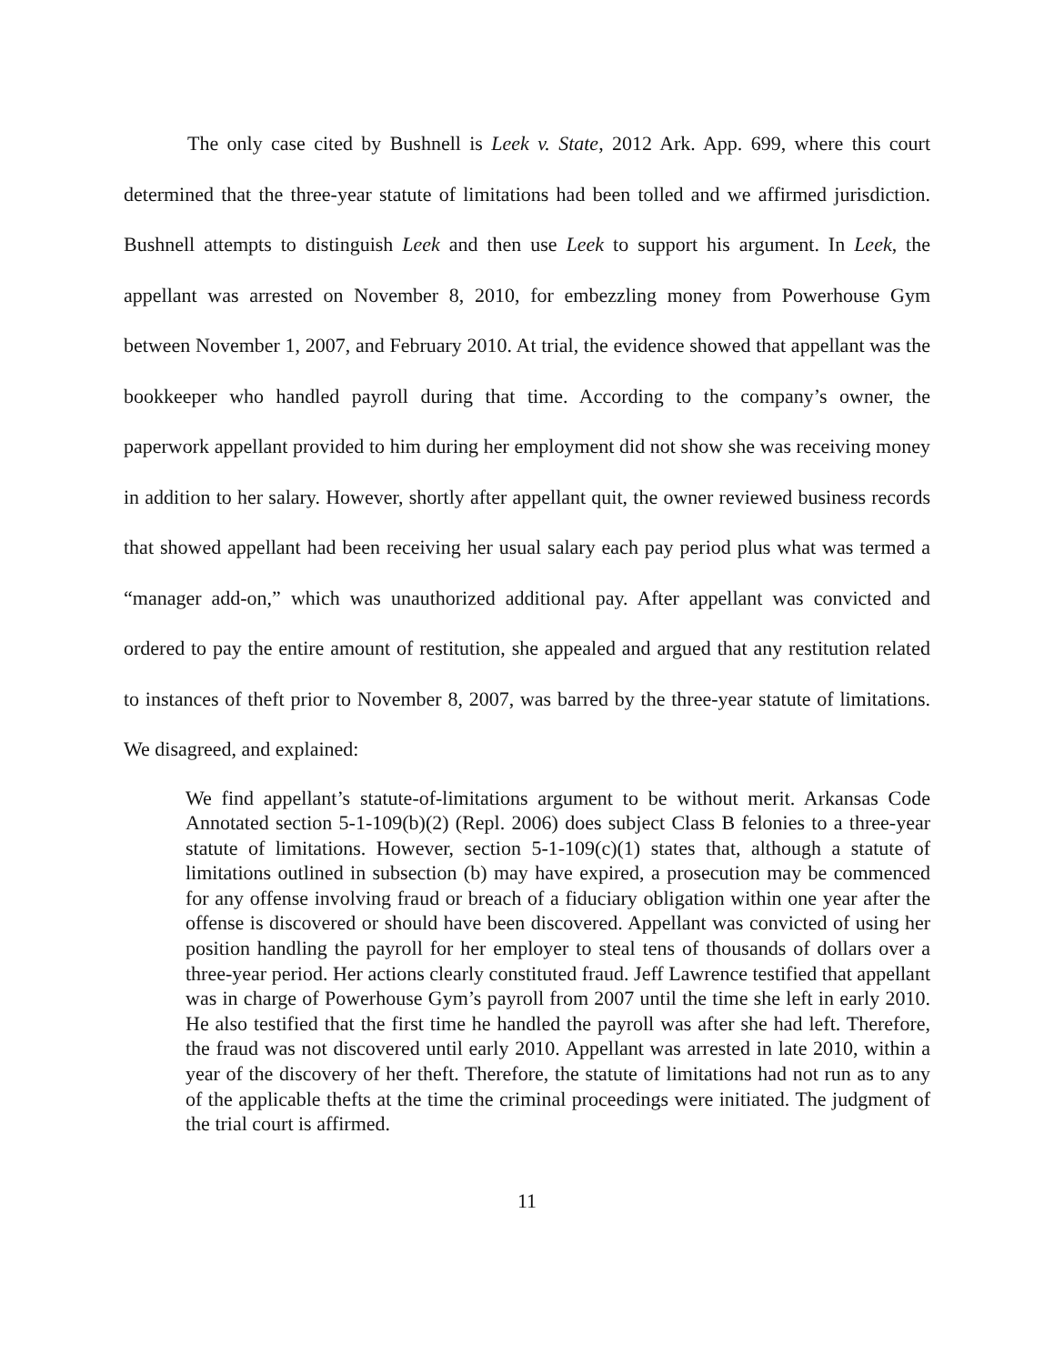The only case cited by Bushnell is Leek v. State, 2012 Ark. App. 699, where this court determined that the three-year statute of limitations had been tolled and we affirmed jurisdiction. Bushnell attempts to distinguish Leek and then use Leek to support his argument. In Leek, the appellant was arrested on November 8, 2010, for embezzling money from Powerhouse Gym between November 1, 2007, and February 2010. At trial, the evidence showed that appellant was the bookkeeper who handled payroll during that time. According to the company’s owner, the paperwork appellant provided to him during her employment did not show she was receiving money in addition to her salary. However, shortly after appellant quit, the owner reviewed business records that showed appellant had been receiving her usual salary each pay period plus what was termed a “manager add-on,” which was unauthorized additional pay. After appellant was convicted and ordered to pay the entire amount of restitution, she appealed and argued that any restitution related to instances of theft prior to November 8, 2007, was barred by the three-year statute of limitations. We disagreed, and explained:
We find appellant’s statute-of-limitations argument to be without merit. Arkansas Code Annotated section 5-1-109(b)(2) (Repl. 2006) does subject Class B felonies to a three-year statute of limitations. However, section 5-1-109(c)(1) states that, although a statute of limitations outlined in subsection (b) may have expired, a prosecution may be commenced for any offense involving fraud or breach of a fiduciary obligation within one year after the offense is discovered or should have been discovered. Appellant was convicted of using her position handling the payroll for her employer to steal tens of thousands of dollars over a three-year period. Her actions clearly constituted fraud. Jeff Lawrence testified that appellant was in charge of Powerhouse Gym’s payroll from 2007 until the time she left in early 2010. He also testified that the first time he handled the payroll was after she had left. Therefore, the fraud was not discovered until early 2010. Appellant was arrested in late 2010, within a year of the discovery of her theft. Therefore, the statute of limitations had not run as to any of the applicable thefts at the time the criminal proceedings were initiated. The judgment of the trial court is affirmed.
11